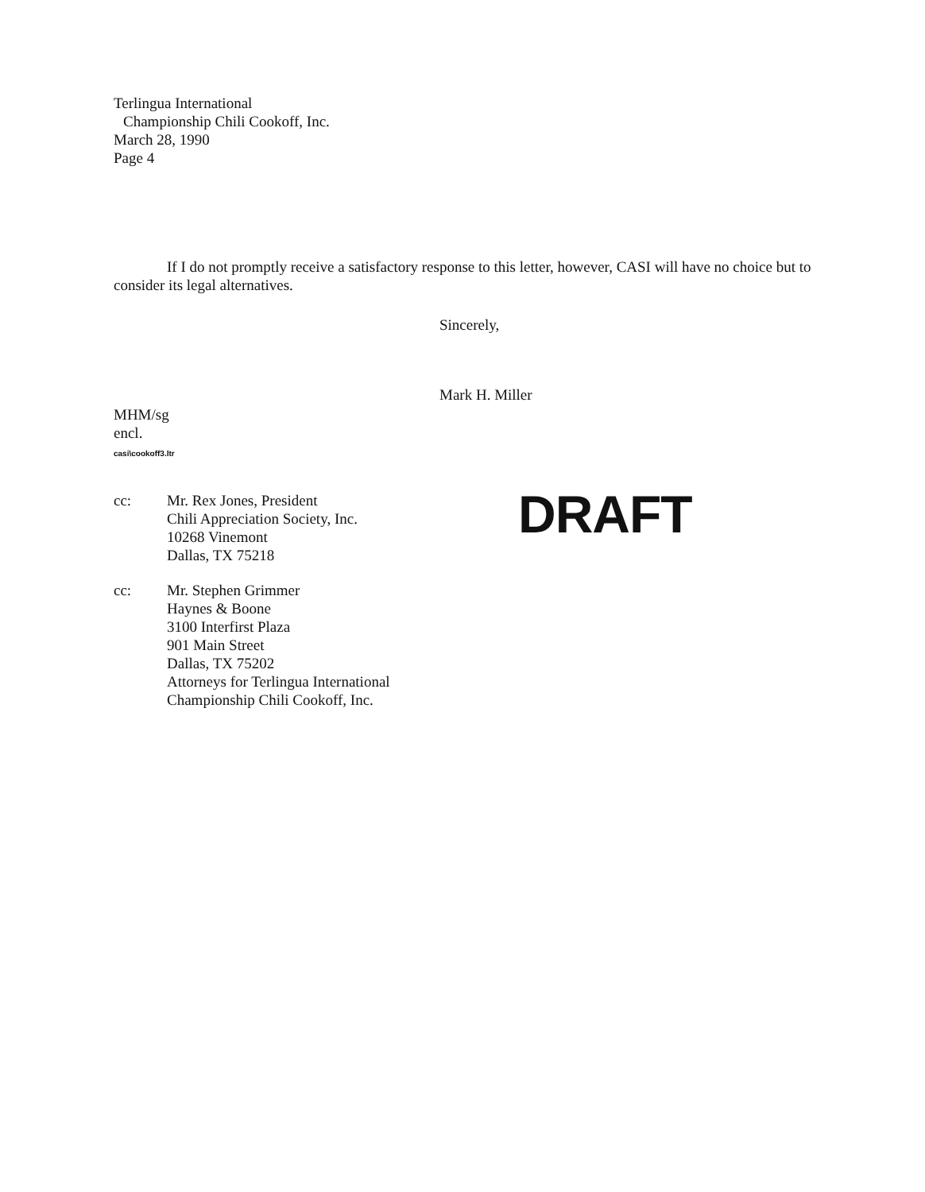Terlingua International
Championship Chili Cookoff, Inc.
March 28, 1990
Page 4
If I do not promptly receive a satisfactory response to this letter, however, CASI will have no choice but to consider its legal alternatives.
Sincerely,
Mark H. Miller
MHM/sg
encl.
casi\cookoff3.ltr
cc: Mr. Rex Jones, President
Chili Appreciation Society, Inc.
10268 Vinemont
Dallas, TX 75218
DRAFT
cc: Mr. Stephen Grimmer
Haynes & Boone
3100 Interfirst Plaza
901 Main Street
Dallas, TX 75202
Attorneys for Terlingua International
Championship Chili Cookoff, Inc.